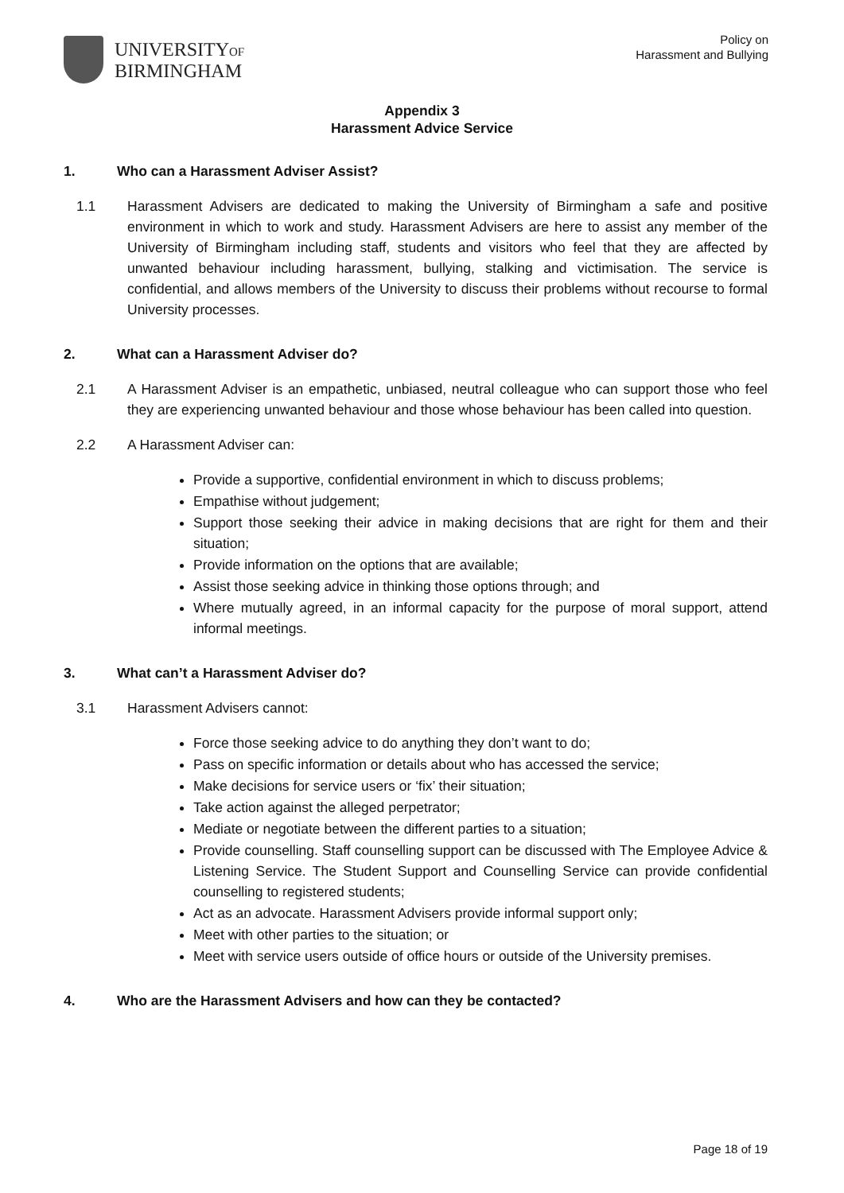UNIVERSITYOF
BIRMINGHAM
Policy on
Harassment and Bullying
Appendix 3
Harassment Advice Service
1. Who can a Harassment Adviser Assist?
1.1 Harassment Advisers are dedicated to making the University of Birmingham a safe and positive environment in which to work and study. Harassment Advisers are here to assist any member of the University of Birmingham including staff, students and visitors who feel that they are affected by unwanted behaviour including harassment, bullying, stalking and victimisation. The service is confidential, and allows members of the University to discuss their problems without recourse to formal University processes.
2. What can a Harassment Adviser do?
2.1 A Harassment Adviser is an empathetic, unbiased, neutral colleague who can support those who feel they are experiencing unwanted behaviour and those whose behaviour has been called into question.
2.2 A Harassment Adviser can:
Provide a supportive, confidential environment in which to discuss problems;
Empathise without judgement;
Support those seeking their advice in making decisions that are right for them and their situation;
Provide information on the options that are available;
Assist those seeking advice in thinking those options through; and
Where mutually agreed, in an informal capacity for the purpose of moral support, attend informal meetings.
3. What can’t a Harassment Adviser do?
3.1 Harassment Advisers cannot:
Force those seeking advice to do anything they don’t want to do;
Pass on specific information or details about who has accessed the service;
Make decisions for service users or ‘fix’ their situation;
Take action against the alleged perpetrator;
Mediate or negotiate between the different parties to a situation;
Provide counselling. Staff counselling support can be discussed with The Employee Advice & Listening Service. The Student Support and Counselling Service can provide confidential counselling to registered students;
Act as an advocate. Harassment Advisers provide informal support only;
Meet with other parties to the situation; or
Meet with service users outside of office hours or outside of the University premises.
4. Who are the Harassment Advisers and how can they be contacted?
Page 18 of 19